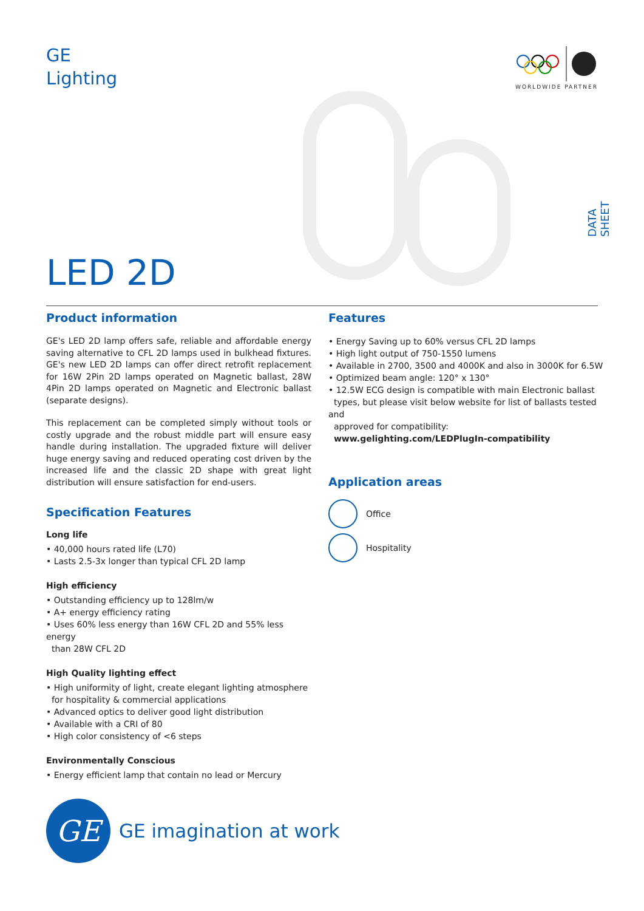GE
Lighting
WORLDWIDE PARTNER
DATA SHEET
LED 2D
Product information
GE's LED 2D lamp offers safe, reliable and affordable energy saving alternative to CFL 2D lamps used in bulkhead fixtures. GE's new LED 2D lamps can offer direct retrofit replacement for 16W 2Pin 2D lamps operated on Magnetic ballast, 28W 4Pin 2D lamps operated on Magnetic and Electronic ballast (separate designs).
This replacement can be completed simply without tools or costly upgrade and the robust middle part will ensure easy handle during installation. The upgraded fixture will deliver huge energy saving and reduced operating cost driven by the increased life and the classic 2D shape with great light distribution will ensure satisfaction for end-users.
Specification Features
Long life
• 40,000 hours rated life (L70)
• Lasts 2.5-3x longer than typical CFL 2D lamp
High efficiency
• Outstanding efficiency up to 128lm/w
• A+ energy efficiency rating
• Uses 60% less energy than 16W CFL 2D and 55% less energy
than 28W CFL 2D
High Quality lighting effect
• High uniformity of light, create elegant lighting atmosphere
for hospitality & commercial applications
• Advanced optics to deliver good light distribution
• Available with a CRI of 80
• High color consistency of <6 steps
Environmentally Conscious
• Energy efficient lamp that contain no lead or Mercury
Features
• Energy Saving up to 60% versus CFL 2D lamps
• High light output of 750-1550 lumens
• Available in 2700, 3500 and 4000K and also in 3000K for 6.5W
• Optimized beam angle: 120° x 130°
• 12.5W ECG design is compatible with main Electronic ballast
types, but please visit below website for list of ballasts tested and
approved for compatibility:
www.gelighting.com/LEDPlugIn-compatibility
Application areas
Office
Hospitality
GE
GE imagination at work